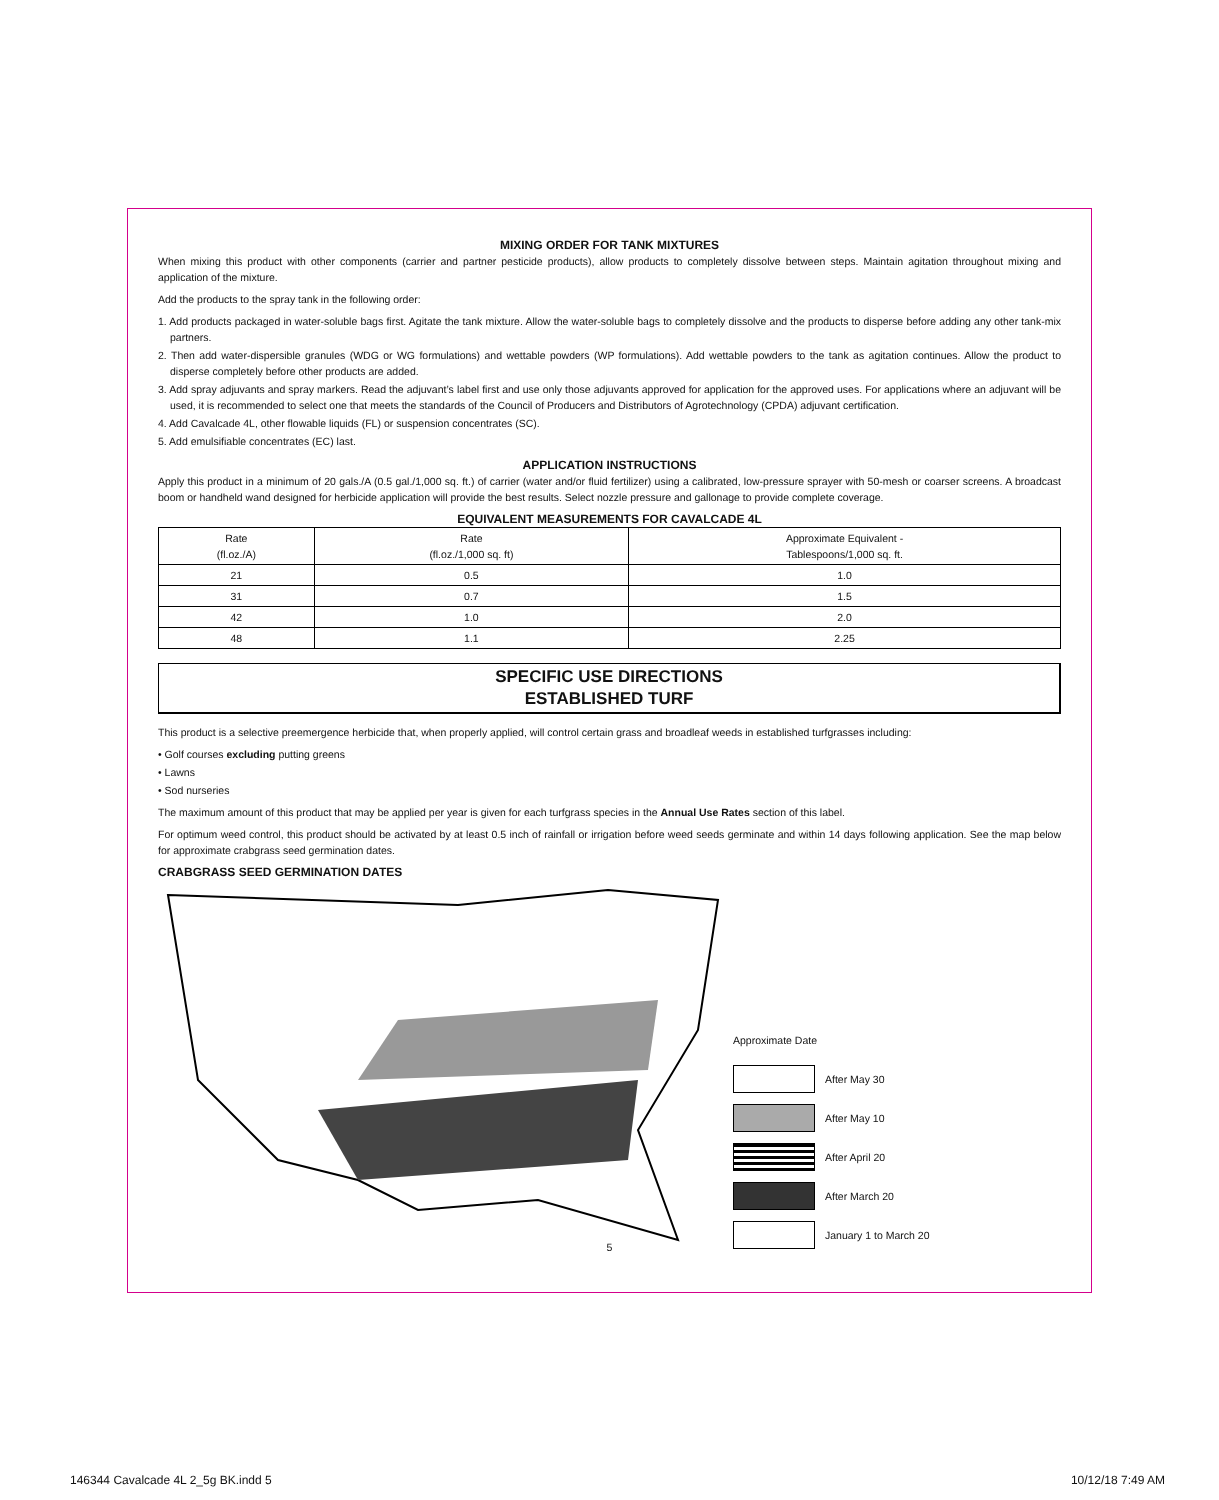MIXING ORDER FOR TANK MIXTURES
When mixing this product with other components (carrier and partner pesticide products), allow products to completely dissolve between steps. Maintain agitation throughout mixing and application of the mixture.
Add the products to the spray tank in the following order:
1. Add products packaged in water-soluble bags first. Agitate the tank mixture. Allow the water-soluble bags to completely dissolve and the products to disperse before adding any other tank-mix partners.
2. Then add water-dispersible granules (WDG or WG formulations) and wettable powders (WP formulations). Add wettable powders to the tank as agitation continues. Allow the product to disperse completely before other products are added.
3. Add spray adjuvants and spray markers. Read the adjuvant’s label first and use only those adjuvants approved for application for the approved uses. For applications where an adjuvant will be used, it is recommended to select one that meets the standards of the Council of Producers and Distributors of Agrotechnology (CPDA) adjuvant certification.
4. Add Cavalcade 4L, other flowable liquids (FL) or suspension concentrates (SC).
5. Add emulsifiable concentrates (EC) last.
APPLICATION INSTRUCTIONS
Apply this product in a minimum of 20 gals./A (0.5 gal./1,000 sq. ft.) of carrier (water and/or fluid fertilizer) using a calibrated, low-pressure sprayer with 50-mesh or coarser screens. A broadcast boom or handheld wand designed for herbicide application will provide the best results. Select nozzle pressure and gallonage to provide complete coverage.
EQUIVALENT MEASUREMENTS FOR CAVALCADE 4L
| Rate (fl.oz./A) | Rate (fl.oz./1,000 sq. ft) | Approximate Equivalent - Tablespoons/1,000 sq. ft. |
| --- | --- | --- |
| 21 | 0.5 | 1.0 |
| 31 | 0.7 | 1.5 |
| 42 | 1.0 | 2.0 |
| 48 | 1.1 | 2.25 |
SPECIFIC USE DIRECTIONS
ESTABLISHED TURF
This product is a selective preemergence herbicide that, when properly applied, will control certain grass and broadleaf weeds in established turfgrasses including:
• Golf courses excluding putting greens
• Lawns
• Sod nurseries
The maximum amount of this product that may be applied per year is given for each turfgrass species in the Annual Use Rates section of this label.
For optimum weed control, this product should be activated by at least 0.5 inch of rainfall or irrigation before weed seeds germinate and within 14 days following application. See the map below for approximate crabgrass seed germination dates.
CRABGRASS SEED GERMINATION DATES
Approximate Date
After May 30
After May 10
After April 20
After March 20
January 1 to March 20
5
146344 Cavalcade 4L 2_5g BK.indd 5 10/12/18 7:49 AM